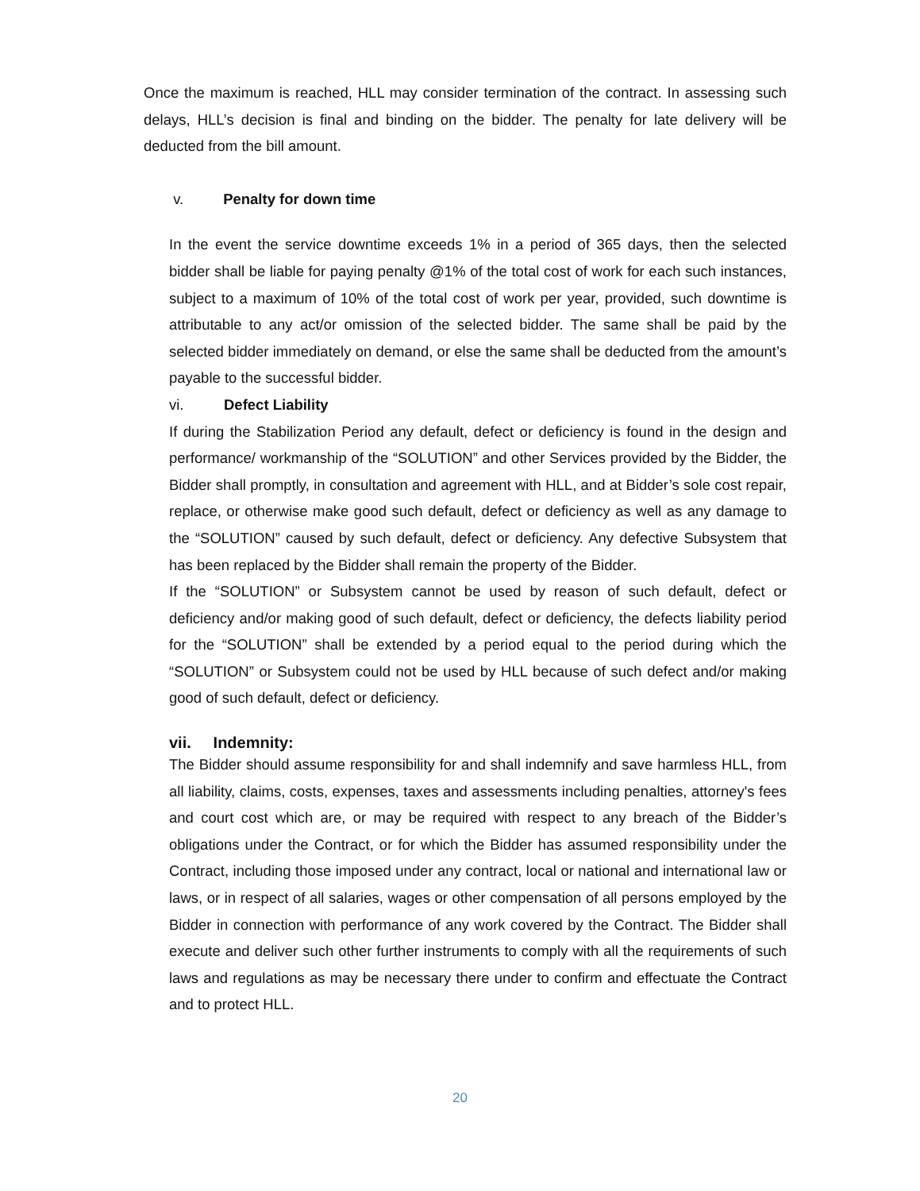Once the maximum is reached, HLL may consider termination of the contract. In assessing such delays, HLL’s decision is final and binding on the bidder. The penalty for late delivery will be deducted from the bill amount.
v. Penalty for down time
In the event the service downtime exceeds 1% in a period of 365 days, then the selected bidder shall be liable for paying penalty @1% of the total cost of work for each such instances, subject to a maximum of 10% of the total cost of work per year, provided, such downtime is attributable to any act/or omission of the selected bidder. The same shall be paid by the selected bidder immediately on demand, or else the same shall be deducted from the amount’s payable to the successful bidder.
vi. Defect Liability
If during the Stabilization Period any default, defect or deficiency is found in the design and performance/ workmanship of the “SOLUTION” and other Services provided by the Bidder, the Bidder shall promptly, in consultation and agreement with HLL, and at Bidder’s sole cost repair, replace, or otherwise make good such default, defect or deficiency as well as any damage to the “SOLUTION” caused by such default, defect or deficiency. Any defective Subsystem that has been replaced by the Bidder shall remain the property of the Bidder.
If the “SOLUTION” or Subsystem cannot be used by reason of such default, defect or deficiency and/or making good of such default, defect or deficiency, the defects liability period for the “SOLUTION” shall be extended by a period equal to the period during which the “SOLUTION” or Subsystem could not be used by HLL because of such defect and/or making good of such default, defect or deficiency.
vii. Indemnity:
The Bidder should assume responsibility for and shall indemnify and save harmless HLL, from all liability, claims, costs, expenses, taxes and assessments including penalties, attorney's fees and court cost which are, or may be required with respect to any breach of the Bidder’s obligations under the Contract, or for which the Bidder has assumed responsibility under the Contract, including those imposed under any contract, local or national and international law or laws, or in respect of all salaries, wages or other compensation of all persons employed by the Bidder in connection with performance of any work covered by the Contract. The Bidder shall execute and deliver such other further instruments to comply with all the requirements of such laws and regulations as may be necessary there under to confirm and effectuate the Contract and to protect HLL.
20